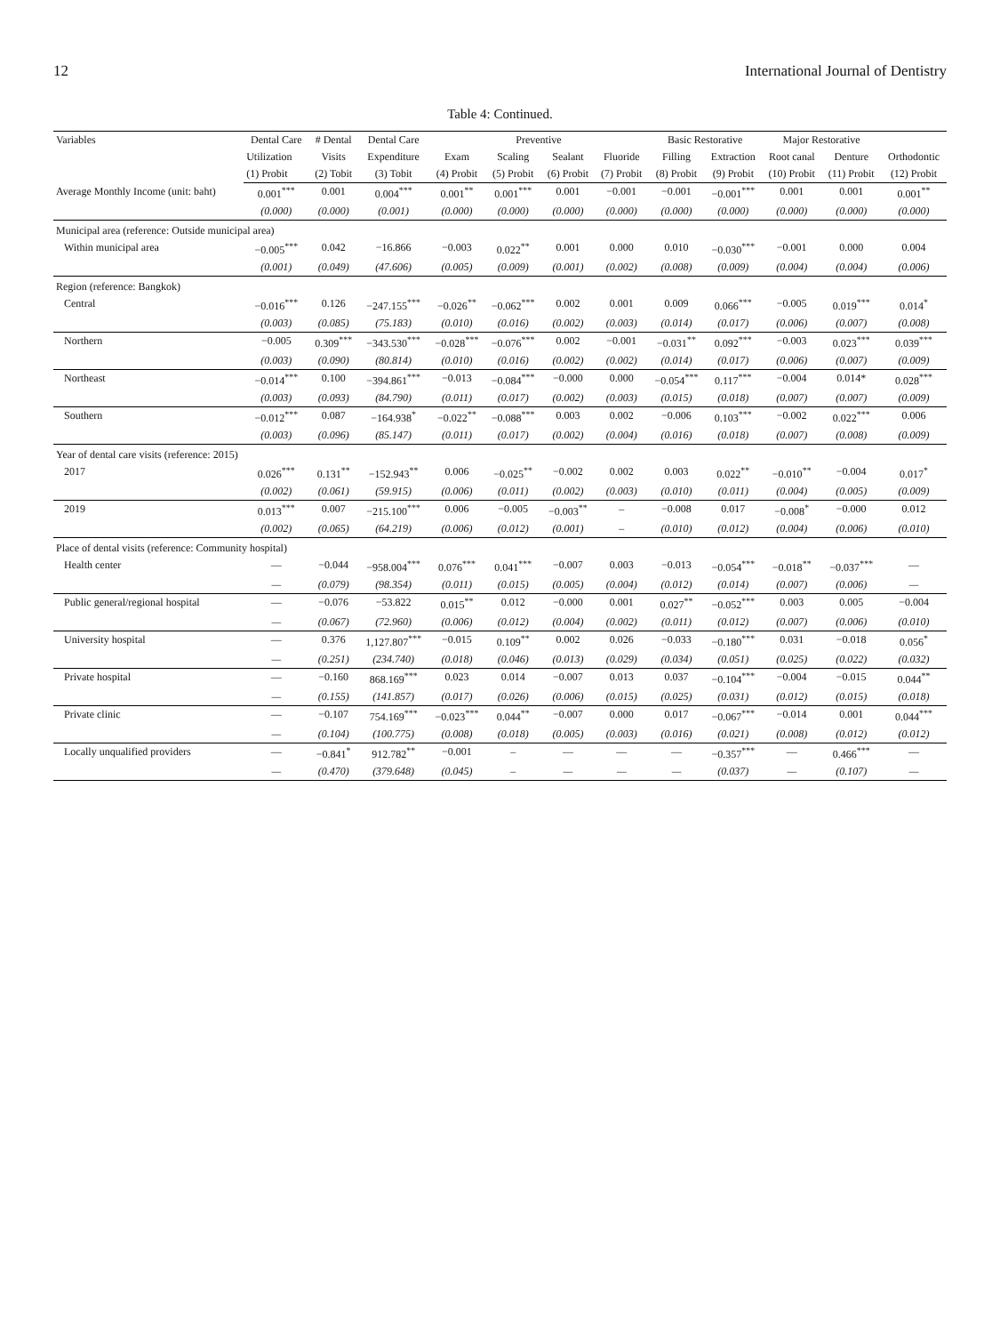12 International Journal of Dentistry
Table 4: Continued.
| Variables | Dental Care | # Dental | Dental Care | Preventive | | | | Basic Restorative | | Major Restorative | | |
| --- | --- | --- | --- | --- | --- | --- | --- | --- | --- | --- | --- | --- |
| | Utilization | Visits | Expenditure | Exam | Scaling | Sealant | Fluoride | Filling | Extraction | Root canal | Denture | Orthodontic |
| | (1) Probit | (2) Tobit | (3) Tobit | (4) Probit | (5) Probit | (6) Probit | (7) Probit | (8) Probit | (9) Probit | (10) Probit | (11) Probit | (12) Probit |
| Average Monthly Income (unit: baht) | 0.001<sup>***</sup> | 0.001 | 0.004<sup>***</sup> | 0.001<sup>**</sup> | 0.001<sup>***</sup> | 0.001 | −0.001 | −0.001 | −0.001<sup>***</sup> | 0.001 | 0.001 | 0.001<sup>**</sup> |
| | (0.000) | (0.000) | (0.001) | (0.000) | (0.000) | (0.000) | (0.000) | (0.000) | (0.000) | (0.000) | (0.000) | (0.000) |
| Municipal area (reference: Outside municipal area) | | | | | | | | | | | | |
| Within municipal area | −0.005<sup>***</sup> | 0.042 | −16.866 | −0.003 | 0.022<sup>**</sup> | 0.001 | 0.000 | 0.010 | −0.030<sup>***</sup> | −0.001 | 0.000 | 0.004 |
| | (0.001) | (0.049) | (47.606) | (0.005) | (0.009) | (0.001) | (0.002) | (0.008) | (0.009) | (0.004) | (0.004) | (0.006) |
| Region (reference: Bangkok) | | | | | | | | | | | | |
| Central | −0.016<sup>***</sup> | 0.126 | −247.155<sup>***</sup> | −0.026<sup>**</sup> | −0.062<sup>***</sup> | 0.002 | 0.001 | 0.009 | 0.066<sup>***</sup> | −0.005 | 0.019<sup>***</sup> | 0.014<sup>*</sup> |
| | (0.003) | (0.085) | (75.183) | (0.010) | (0.016) | (0.002) | (0.003) | (0.014) | (0.017) | (0.006) | (0.007) | (0.008) |
| Northern | −0.005 | 0.309<sup>***</sup> | −343.530<sup>***</sup> | −0.028<sup>***</sup> | −0.076<sup>***</sup> | 0.002 | −0.001 | −0.031<sup>**</sup> | 0.092<sup>***</sup> | −0.003 | 0.023<sup>***</sup> | 0.039<sup>***</sup> |
| | (0.003) | (0.090) | (80.814) | (0.010) | (0.016) | (0.002) | (0.002) | (0.014) | (0.017) | (0.006) | (0.007) | (0.009) |
| Northeast | −0.014<sup>***</sup> | 0.100 | −394.861<sup>***</sup> | −0.013 | −0.084<sup>***</sup> | −0.000 | 0.000 | −0.054<sup>***</sup> | 0.117<sup>***</sup> | −0.004 | 0.014* | 0.028<sup>***</sup> |
| | (0.003) | (0.093) | (84.790) | (0.011) | (0.017) | (0.002) | (0.003) | (0.015) | (0.018) | (0.007) | (0.007) | (0.009) |
| Southern | −0.012<sup>***</sup> | 0.087 | −164.938<sup>*</sup> | −0.022<sup>**</sup> | −0.088<sup>***</sup> | 0.003 | 0.002 | −0.006 | 0.103<sup>***</sup> | −0.002 | 0.022<sup>***</sup> | 0.006 |
| | (0.003) | (0.096) | (85.147) | (0.011) | (0.017) | (0.002) | (0.004) | (0.016) | (0.018) | (0.007) | (0.008) | (0.009) |
| Year of dental care visits (reference: 2015) | | | | | | | | | | | | |
| 2017 | 0.026<sup>***</sup> | 0.131<sup>**</sup> | −152.943<sup>**</sup> | 0.006 | −0.025<sup>**</sup> | −0.002 | 0.002 | 0.003 | 0.022<sup>**</sup> | −0.010<sup>**</sup> | −0.004 | 0.017<sup>*</sup> |
| | (0.002) | (0.061) | (59.915) | (0.006) | (0.011) | (0.002) | (0.003) | (0.010) | (0.011) | (0.004) | (0.005) | (0.009) |
| 2019 | 0.013<sup>***</sup> | 0.007 | −215.100<sup>***</sup> | 0.006 | −0.005 | −0.003<sup>**</sup> | – | −0.008 | 0.017 | −0.008<sup>*</sup> | −0.000 | 0.012 |
| | (0.002) | (0.065) | (64.219) | (0.006) | (0.012) | (0.001) | – | (0.010) | (0.012) | (0.004) | (0.006) | (0.010) |
| Place of dental visits (reference: Community hospital) | | | | | | | | | | | | |
| Health center | — | −0.044 | −958.004<sup>***</sup> | 0.076<sup>***</sup> | 0.041<sup>***</sup> | −0.007 | 0.003 | −0.013 | −0.054<sup>***</sup> | −0.018<sup>**</sup> | −0.037<sup>***</sup> | — |
| | — | (0.079) | (98.354) | (0.011) | (0.015) | (0.005) | (0.004) | (0.012) | (0.014) | (0.007) | (0.006) | — |
| Public general/regional hospital | — | −0.076 | −53.822 | 0.015<sup>**</sup> | 0.012 | −0.000 | 0.001 | 0.027<sup>**</sup> | −0.052<sup>***</sup> | 0.003 | 0.005 | −0.004 |
| | — | (0.067) | (72.960) | (0.006) | (0.012) | (0.004) | (0.002) | (0.011) | (0.012) | (0.007) | (0.006) | (0.010) |
| University hospital | — | 0.376 | 1,127.807<sup>***</sup> | −0.015 | 0.109<sup>**</sup> | 0.002 | 0.026 | −0.033 | −0.180<sup>***</sup> | 0.031 | −0.018 | 0.056<sup>*</sup> |
| | — | (0.251) | (234.740) | (0.018) | (0.046) | (0.013) | (0.029) | (0.034) | (0.051) | (0.025) | (0.022) | (0.032) |
| Private hospital | — | −0.160 | 868.169<sup>***</sup> | 0.023 | 0.014 | −0.007 | 0.013 | 0.037 | −0.104<sup>***</sup> | −0.004 | −0.015 | 0.044<sup>**</sup> |
| | — | (0.155) | (141.857) | (0.017) | (0.026) | (0.006) | (0.015) | (0.025) | (0.031) | (0.012) | (0.015) | (0.018) |
| Private clinic | — | −0.107 | 754.169<sup>***</sup> | −0.023<sup>***</sup> | 0.044<sup>**</sup> | −0.007 | 0.000 | 0.017 | −0.067<sup>***</sup> | −0.014 | 0.001 | 0.044<sup>***</sup> |
| | — | (0.104) | (100.775) | (0.008) | (0.018) | (0.005) | (0.003) | (0.016) | (0.021) | (0.008) | (0.012) | (0.012) |
| Locally unqualified providers | — | −0.841<sup>*</sup> | 912.782<sup>**</sup> | −0.001 | – | — | — | — | −0.357<sup>***</sup> | — | 0.466<sup>***</sup> | — |
| | — | (0.470) | (379.648) | (0.045) | – | — | — | — | (0.037) | — | (0.107) | — |